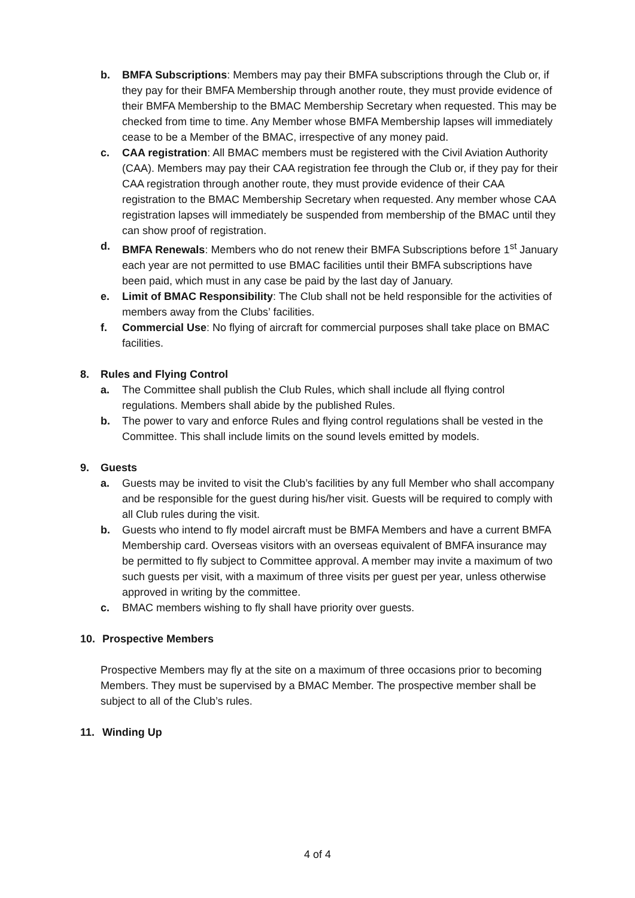b. BMFA Subscriptions: Members may pay their BMFA subscriptions through the Club or, if they pay for their BMFA Membership through another route, they must provide evidence of their BMFA Membership to the BMAC Membership Secretary when requested. This may be checked from time to time. Any Member whose BMFA Membership lapses will immediately cease to be a Member of the BMAC, irrespective of any money paid.
c. CAA registration: All BMAC members must be registered with the Civil Aviation Authority (CAA). Members may pay their CAA registration fee through the Club or, if they pay for their CAA registration through another route, they must provide evidence of their CAA registration to the BMAC Membership Secretary when requested. Any member whose CAA registration lapses will immediately be suspended from membership of the BMAC until they can show proof of registration.
d. BMFA Renewals: Members who do not renew their BMFA Subscriptions before 1<sup>st</sup> January each year are not permitted to use BMAC facilities until their BMFA subscriptions have been paid, which must in any case be paid by the last day of January.
e. Limit of BMAC Responsibility: The Club shall not be held responsible for the activities of members away from the Clubs’ facilities.
f. Commercial Use: No flying of aircraft for commercial purposes shall take place on BMAC facilities.
8. Rules and Flying Control
a. The Committee shall publish the Club Rules, which shall include all flying control regulations. Members shall abide by the published Rules.
b. The power to vary and enforce Rules and flying control regulations shall be vested in the Committee. This shall include limits on the sound levels emitted by models.
9. Guests
a. Guests may be invited to visit the Club’s facilities by any full Member who shall accompany and be responsible for the guest during his/her visit. Guests will be required to comply with all Club rules during the visit.
b. Guests who intend to fly model aircraft must be BMFA Members and have a current BMFA Membership card. Overseas visitors with an overseas equivalent of BMFA insurance may be permitted to fly subject to Committee approval. A member may invite a maximum of two such guests per visit, with a maximum of three visits per guest per year, unless otherwise approved in writing by the committee.
c. BMAC members wishing to fly shall have priority over guests.
10. Prospective Members
Prospective Members may fly at the site on a maximum of three occasions prior to becoming Members. They must be supervised by a BMAC Member. The prospective member shall be subject to all of the Club’s rules.
11. Winding Up
4 of 4